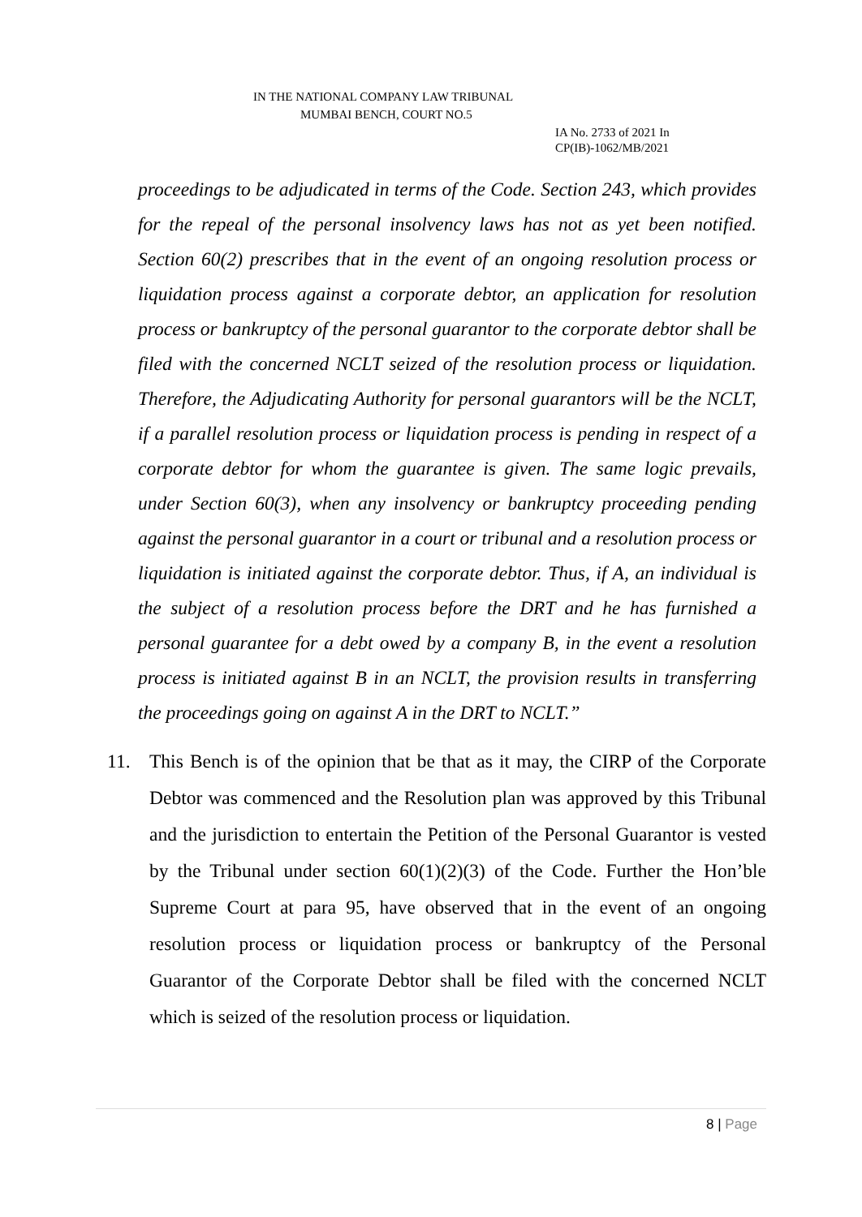IN THE NATIONAL COMPANY LAW TRIBUNAL
MUMBAI BENCH, COURT NO.5
IA No. 2733 of 2021 In
CP(IB)-1062/MB/2021
proceedings to be adjudicated in terms of the Code. Section 243, which provides for the repeal of the personal insolvency laws has not as yet been notified. Section 60(2) prescribes that in the event of an ongoing resolution process or liquidation process against a corporate debtor, an application for resolution process or bankruptcy of the personal guarantor to the corporate debtor shall be filed with the concerned NCLT seized of the resolution process or liquidation. Therefore, the Adjudicating Authority for personal guarantors will be the NCLT, if a parallel resolution process or liquidation process is pending in respect of a corporate debtor for whom the guarantee is given. The same logic prevails, under Section 60(3), when any insolvency or bankruptcy proceeding pending against the personal guarantor in a court or tribunal and a resolution process or liquidation is initiated against the corporate debtor. Thus, if A, an individual is the subject of a resolution process before the DRT and he has furnished a personal guarantee for a debt owed by a company B, in the event a resolution process is initiated against B in an NCLT, the provision results in transferring the proceedings going on against A in the DRT to NCLT.”
11. This Bench is of the opinion that be that as it may, the CIRP of the Corporate Debtor was commenced and the Resolution plan was approved by this Tribunal and the jurisdiction to entertain the Petition of the Personal Guarantor is vested by the Tribunal under section 60(1)(2)(3) of the Code. Further the Hon’ble Supreme Court at para 95, have observed that in the event of an ongoing resolution process or liquidation process or bankruptcy of the Personal Guarantor of the Corporate Debtor shall be filed with the concerned NCLT which is seized of the resolution process or liquidation.
8 | Page